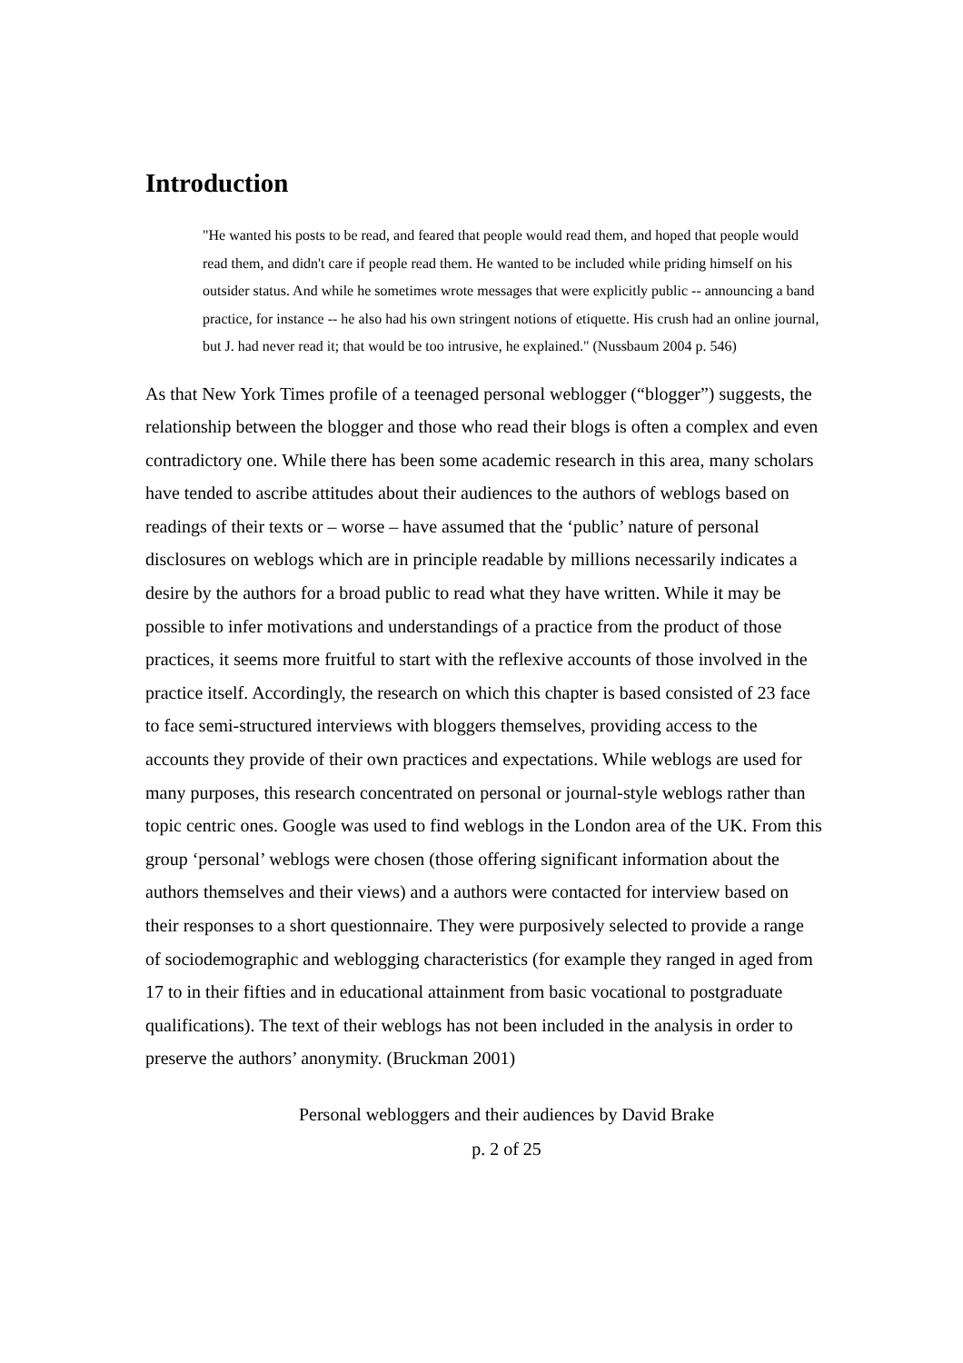Introduction
"He wanted his posts to be read, and feared that people would read them, and hoped that people would read them, and didn't care if people read them. He wanted to be included while priding himself on his outsider status. And while he sometimes wrote messages that were explicitly public -- announcing a band practice, for instance -- he also had his own stringent notions of etiquette. His crush had an online journal, but J. had never read it; that would be too intrusive, he explained." (Nussbaum 2004 p. 546)
As that New York Times profile of a teenaged personal weblogger (“blogger”) suggests, the relationship between the blogger and those who read their blogs is often a complex and even contradictory one. While there has been some academic research in this area, many scholars have tended to ascribe attitudes about their audiences to the authors of weblogs based on readings of their texts or – worse – have assumed that the ‘public’ nature of personal disclosures on weblogs which are in principle readable by millions necessarily indicates a desire by the authors for a broad public to read what they have written. While it may be possible to infer motivations and understandings of a practice from the product of those practices, it seems more fruitful to start with the reflexive accounts of those involved in the practice itself. Accordingly, the research on which this chapter is based consisted of 23 face to face semi-structured interviews with bloggers themselves, providing access to the accounts they provide of their own practices and expectations. While weblogs are used for many purposes, this research concentrated on personal or journal-style weblogs rather than topic centric ones. Google was used to find weblogs in the London area of the UK. From this group ‘personal’ weblogs were chosen (those offering significant information about the authors themselves and their views) and a authors were contacted for interview based on their responses to a short questionnaire. They were purposively selected to provide a range of sociodemographic and weblogging characteristics (for example they ranged in aged from 17 to in their fifties and in educational attainment from basic vocational to postgraduate qualifications). The text of their weblogs has not been included in the analysis in order to preserve the authors’ anonymity. (Bruckman 2001)
Personal webloggers and their audiences by David Brake
p. 2 of 25